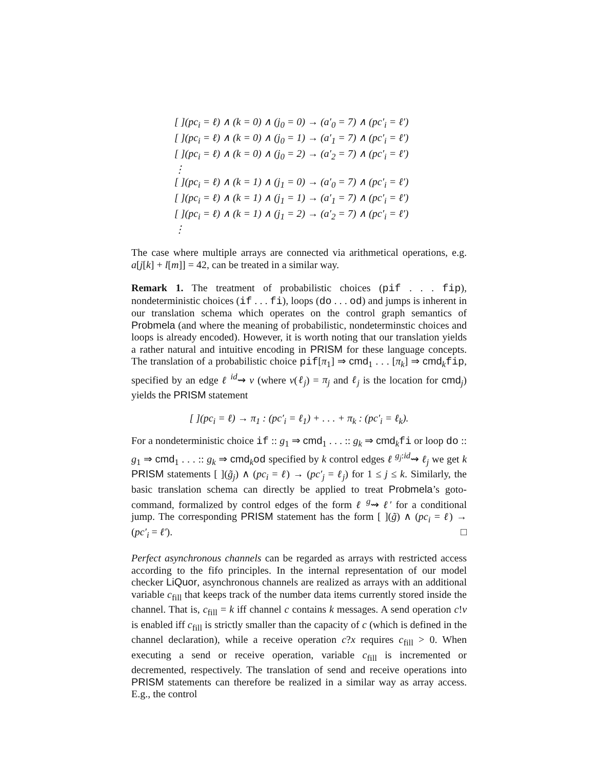[ ](pc<sub>i</sub> = ℓ) ∧ (k = 0) ∧ (j<sub>0</sub> = 0) → (a′<sub>0</sub> = 7) ∧ (pc′<sub>i</sub> = ℓ′)
[ ](pc<sub>i</sub> = ℓ) ∧ (k = 0) ∧ (j<sub>0</sub> = 1) → (a′<sub>1</sub> = 7) ∧ (pc′<sub>i</sub> = ℓ′)
[ ](pc<sub>i</sub> = ℓ) ∧ (k = 0) ∧ (j<sub>0</sub> = 2) → (a′<sub>2</sub> = 7) ∧ (pc′<sub>i</sub> = ℓ′)
⋮
[ ](pc<sub>i</sub> = ℓ) ∧ (k = 1) ∧ (j<sub>1</sub> = 0) → (a′<sub>0</sub> = 7) ∧ (pc′<sub>i</sub> = ℓ′)
[ ](pc<sub>i</sub> = ℓ) ∧ (k = 1) ∧ (j<sub>1</sub> = 1) → (a′<sub>1</sub> = 7) ∧ (pc′<sub>i</sub> = ℓ′)
[ ](pc<sub>i</sub> = ℓ) ∧ (k = 1) ∧ (j<sub>1</sub> = 2) → (a′<sub>2</sub> = 7) ∧ (pc′<sub>i</sub> = ℓ′)
⋮
The case where multiple arrays are connected via arithmetical operations, e.g. a[j[k] + l[m]] = 42, can be treated in a similar way.
Remark 1. The treatment of probabilistic choices (pif . . . fip), nondeterministic choices (if . . . fi), loops (do . . . od) and jumps is inherent in our translation schema which operates on the control graph semantics of Probmela (and where the meaning of probabilistic, nondeterminstic choices and loops is already encoded). However, it is worth noting that our translation yields a rather natural and intuitive encoding in PRISM for these language concepts. The translation of a probabilistic choice pif[π<sub>1</sub>] ⇒ cmd<sub>1</sub> . . . [π<sub>k</sub>] ⇒ cmd<sub>k</sub>fip, specified by an edge ℓ <sup>id</sup>⇝ ν (where ν(ℓ<sub>j</sub>) = π<sub>j</sub> and ℓ<sub>j</sub> is the location for cmd<sub>j</sub>) yields the PRISM statement
[ ](pc<sub>i</sub> = ℓ) → π<sub>1</sub> : (pc′<sub>i</sub> = ℓ<sub>1</sub>) + . . . + π<sub>k</sub> : (pc′<sub>i</sub> = ℓ<sub>k</sub>).
For a nondeterministic choice if :: g<sub>1</sub> ⇒ cmd<sub>1</sub> . . . :: g<sub>k</sub> ⇒ cmd<sub>k</sub>fi or loop do :: g<sub>1</sub> ⇒ cmd<sub>1</sub> . . . :: g<sub>k</sub> ⇒ cmd<sub>k</sub>od specified by k control edges ℓ <sup>g<sub>j</sub>:id</sup>⇝ ℓ<sub>j</sub> we get k PRISM statements [ ](g̃<sub>j</sub>) ∧ (pc<sub>i</sub> = ℓ) → (pc′<sub>j</sub> = ℓ<sub>j</sub>) for 1 ≤ j ≤ k. Similarly, the basic translation schema can directly be applied to treat Probmela’s goto-command, formalized by control edges of the form ℓ <sup>g</sup>⇝ ℓ′ for a conditional jump. The corresponding PRISM statement has the form [ ](g̃) ∧ (pc<sub>i</sub> = ℓ) → (pc′<sub>i</sub> = ℓ′). □
Perfect asynchronous channels can be regarded as arrays with restricted access according to the fifo principles. In the internal representation of our model checker LiQuor, asynchronous channels are realized as arrays with an additional variable c<sub>fill</sub> that keeps track of the number data items currently stored inside the channel. That is, c<sub>fill</sub> = k iff channel c contains k messages. A send operation c!v is enabled iff c<sub>fill</sub> is strictly smaller than the capacity of c (which is defined in the channel declaration), while a receive operation c?x requires c<sub>fill</sub> > 0. When executing a send or receive operation, variable c<sub>fill</sub> is incremented or decremented, respectively. The translation of send and receive operations into PRISM statements can therefore be realized in a similar way as array access. E.g., the control